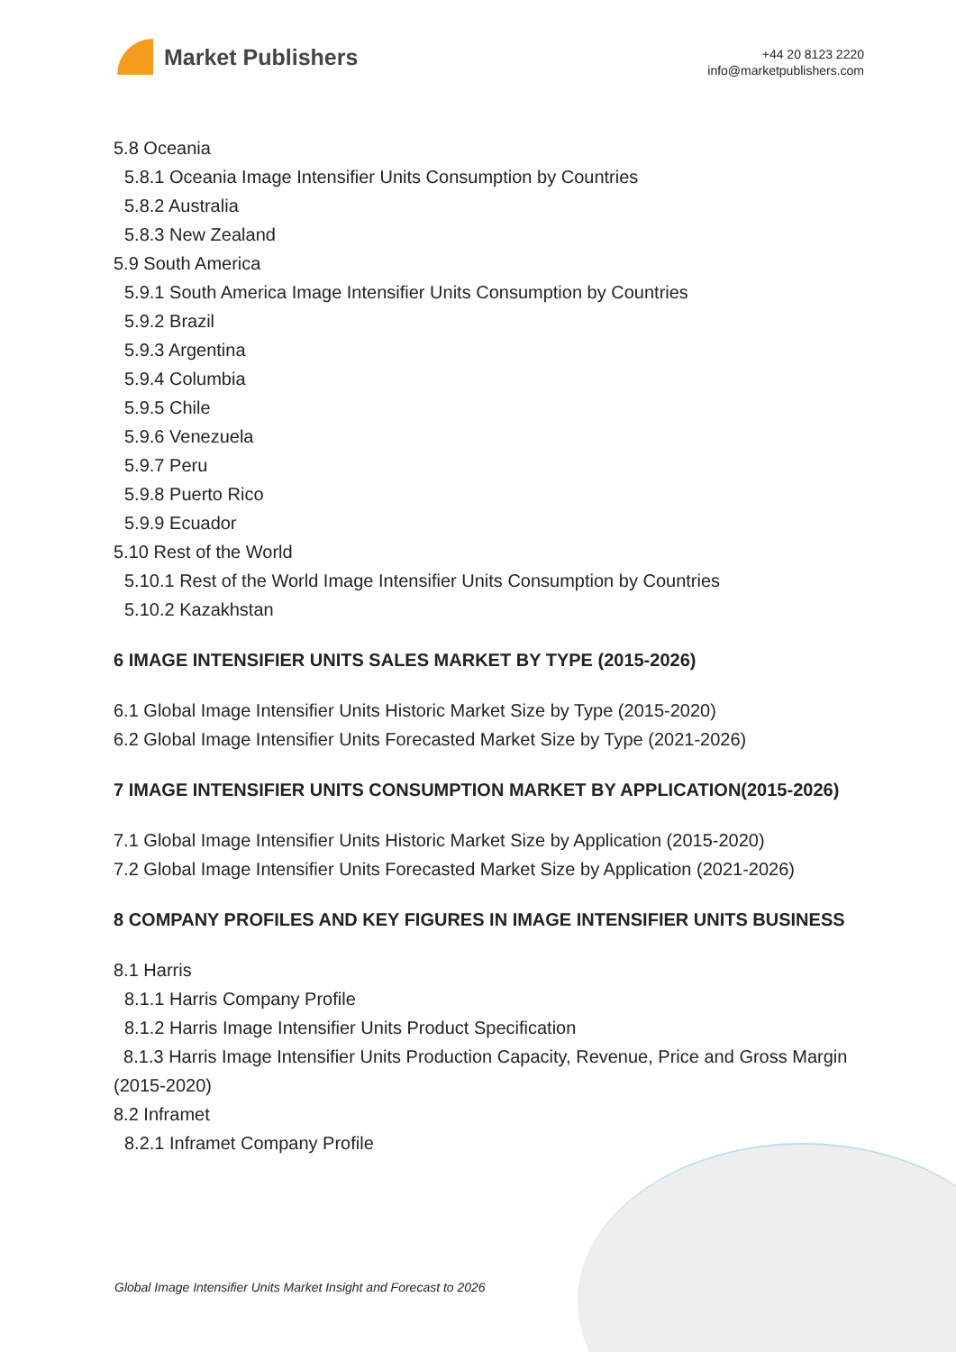Market Publishers
+44 20 8123 2220
info@marketpublishers.com
5.8 Oceania
5.8.1 Oceania Image Intensifier Units Consumption by Countries
5.8.2 Australia
5.8.3 New Zealand
5.9 South America
5.9.1 South America Image Intensifier Units Consumption by Countries
5.9.2 Brazil
5.9.3 Argentina
5.9.4 Columbia
5.9.5 Chile
5.9.6 Venezuela
5.9.7 Peru
5.9.8 Puerto Rico
5.9.9 Ecuador
5.10 Rest of the World
5.10.1 Rest of the World Image Intensifier Units Consumption by Countries
5.10.2 Kazakhstan
6 IMAGE INTENSIFIER UNITS SALES MARKET BY TYPE (2015-2026)
6.1 Global Image Intensifier Units Historic Market Size by Type (2015-2020)
6.2 Global Image Intensifier Units Forecasted Market Size by Type (2021-2026)
7 IMAGE INTENSIFIER UNITS CONSUMPTION MARKET BY APPLICATION(2015-2026)
7.1 Global Image Intensifier Units Historic Market Size by Application (2015-2020)
7.2 Global Image Intensifier Units Forecasted Market Size by Application (2021-2026)
8 COMPANY PROFILES AND KEY FIGURES IN IMAGE INTENSIFIER UNITS BUSINESS
8.1 Harris
8.1.1 Harris Company Profile
8.1.2 Harris Image Intensifier Units Product Specification
8.1.3 Harris Image Intensifier Units Production Capacity, Revenue, Price and Gross Margin (2015-2020)
8.2 Inframet
8.2.1 Inframet Company Profile
Global Image Intensifier Units Market Insight and Forecast to 2026